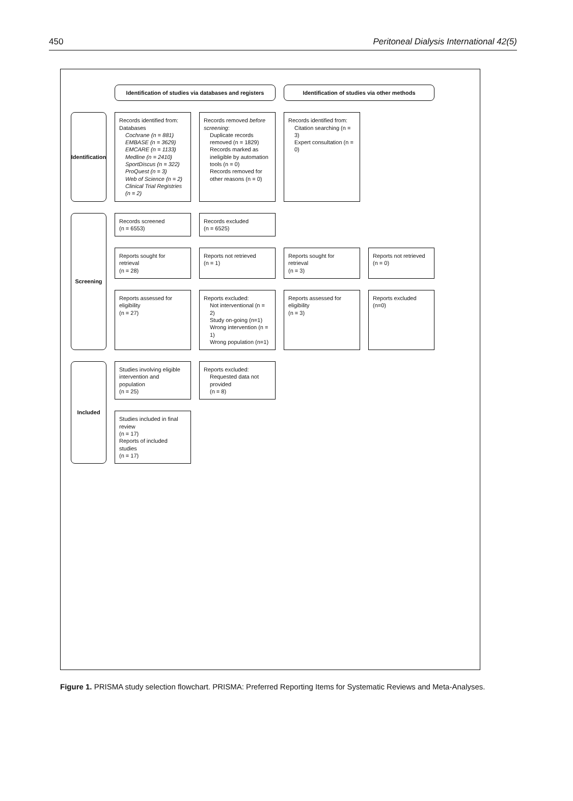450 Peritoneal Dialysis International 42(5)
Identification of studies via databases and registers
Identification of studies via other methods
Identification
Records identified from:
Databases
Cochrane (n = 881)
EMBASE (n = 3629)
EMCARE (n = 1133)
Medline (n = 2410)
SportDiscus (n = 322)
ProQuest (n = 3)
Web of Science (n = 2)
Clinical Trial Registries (n = 2)
Records removed before screening:
Duplicate records removed (n = 1829)
Records marked as ineligible by automation tools (n = 0)
Records removed for other reasons (n = 0)
Records identified from:
Citation searching (n = 3)
Expert consultation (n = 0)
Screening
Records screened
(n = 6553)
Records excluded
(n = 6525)
Reports sought for retrieval
(n = 28)
Reports not retrieved
(n = 1)
Reports sought for retrieval
(n = 3)
Reports not retrieved
(n = 0)
Reports assessed for eligibility
(n = 27)
Reports excluded:
Not interventional (n = 2)
Study on-going (n=1)
Wrong intervention (n = 1)
Wrong population (n=1)
Reports assessed for eligibility
(n = 3)
Reports excluded (n=0)
Included
Studies involving eligible intervention and population
(n = 25)
Reports excluded:
Requested data not provided
(n = 8)
Studies included in final review
(n = 17)
Reports of included studies
(n = 17)
Figure 1. PRISMA study selection flowchart. PRISMA: Preferred Reporting Items for Systematic Reviews and Meta-Analyses.